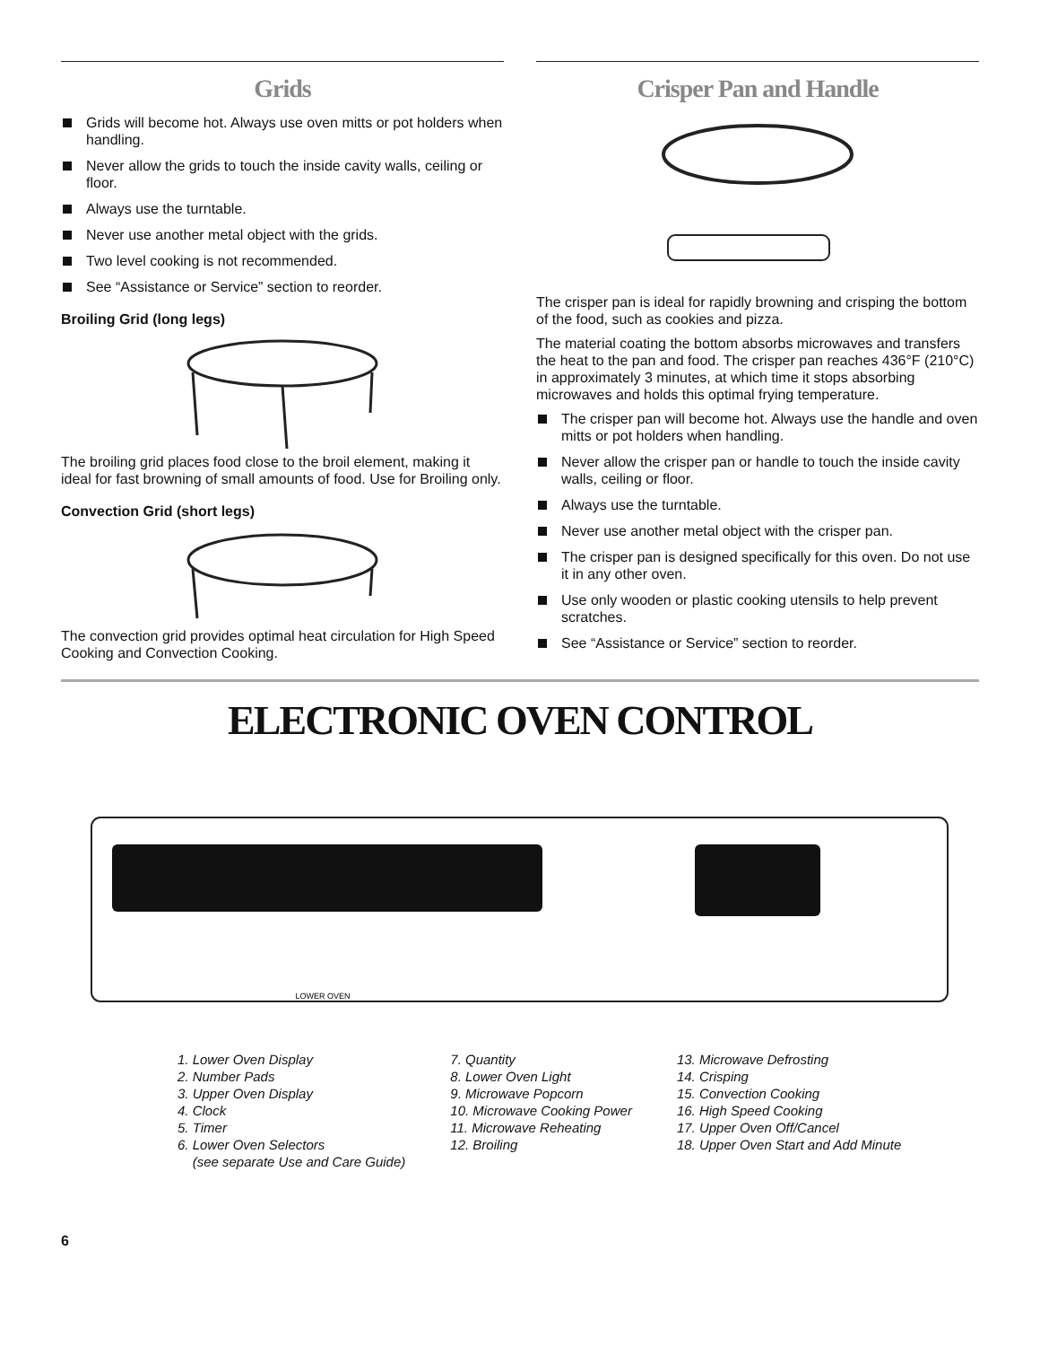Grids
Grids will become hot. Always use oven mitts or pot holders when handling.
Never allow the grids to touch the inside cavity walls, ceiling or floor.
Always use the turntable.
Never use another metal object with the grids.
Two level cooking is not recommended.
See “Assistance or Service” section to reorder.
Broiling Grid (long legs)
The broiling grid places food close to the broil element, making it ideal for fast browning of small amounts of food. Use for Broiling only.
Convection Grid (short legs)
The convection grid provides optimal heat circulation for High Speed Cooking and Convection Cooking.
Crisper Pan and Handle
The crisper pan is ideal for rapidly browning and crisping the bottom of the food, such as cookies and pizza.
The material coating the bottom absorbs microwaves and transfers the heat to the pan and food. The crisper pan reaches 436°F (210°C) in approximately 3 minutes, at which time it stops absorbing microwaves and holds this optimal frying temperature.
The crisper pan will become hot. Always use the handle and oven mitts or pot holders when handling.
Never allow the crisper pan or handle to touch the inside cavity walls, ceiling or floor.
Always use the turntable.
Never use another metal object with the crisper pan.
The crisper pan is designed specifically for this oven. Do not use it in any other oven.
Use only wooden or plastic cooking utensils to help prevent scratches.
See “Assistance or Service” section to reorder.
ELECTRONIC OVEN CONTROL
LOWER OVEN
1. Lower Oven Display
2. Number Pads
3. Upper Oven Display
4. Clock
5. Timer
6. Lower Oven Selectors
(see separate Use and Care Guide)
7. Quantity
8. Lower Oven Light
9. Microwave Popcorn
10. Microwave Cooking Power
11. Microwave Reheating
12. Broiling
13. Microwave Defrosting
14. Crisping
15. Convection Cooking
16. High Speed Cooking
17. Upper Oven Off/Cancel
18. Upper Oven Start and Add Minute
6